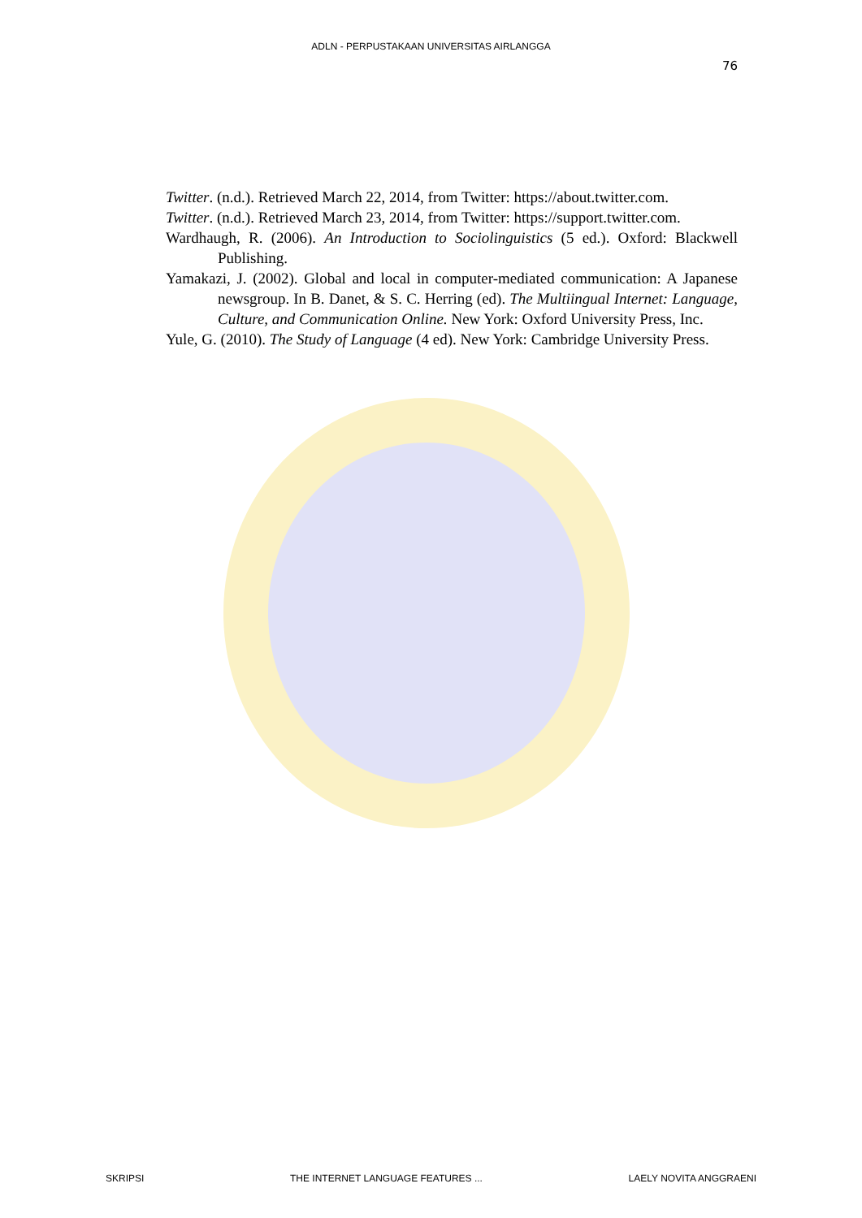ADLN - PERPUSTAKAAN UNIVERSITAS AIRLANGGA
76
Twitter. (n.d.). Retrieved March 22, 2014, from Twitter: https://about.twitter.com.
Twitter. (n.d.). Retrieved March 23, 2014, from Twitter: https://support.twitter.com.
Wardhaugh, R. (2006). An Introduction to Sociolinguistics (5 ed.). Oxford: Blackwell Publishing.
Yamakazi, J. (2002). Global and local in computer-mediated communication: A Japanese newsgroup. In B. Danet, & S. C. Herring (ed). The Multiingual Internet: Language, Culture, and Communication Online. New York: Oxford University Press, Inc.
Yule, G. (2010). The Study of Language (4 ed). New York: Cambridge University Press.
SKRIPSI THE INTERNET LANGUAGE FEATURES ... LAELY NOVITA ANGGRAENI